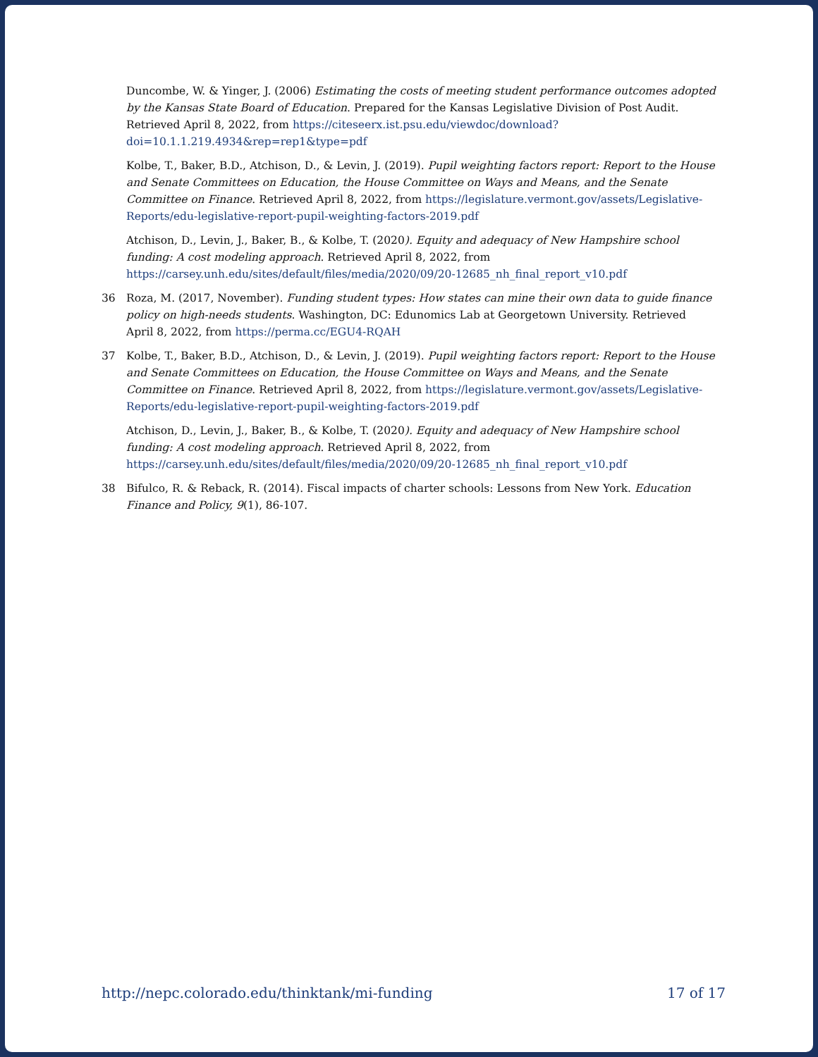Duncombe, W. & Yinger, J. (2006) Estimating the costs of meeting student performance outcomes adopted by the Kansas State Board of Education. Prepared for the Kansas Legislative Division of Post Audit. Retrieved April 8, 2022, from https://citeseerx.ist.psu.edu/viewdoc/download?doi=10.1.1.219.4934&rep=rep1&type=pdf
Kolbe, T., Baker, B.D., Atchison, D., & Levin, J. (2019). Pupil weighting factors report: Report to the House and Senate Committees on Education, the House Committee on Ways and Means, and the Senate Committee on Finance. Retrieved April 8, 2022, from https://legislature.vermont.gov/assets/Legislative-Reports/edu-legislative-report-pupil-weighting-factors-2019.pdf
Atchison, D., Levin, J., Baker, B., & Kolbe, T. (2020). Equity and adequacy of New Hampshire school funding: A cost modeling approach. Retrieved April 8, 2022, from https://carsey.unh.edu/sites/default/files/media/2020/09/20-12685_nh_final_report_v10.pdf
36 Roza, M. (2017, November). Funding student types: How states can mine their own data to guide finance policy on high-needs students. Washington, DC: Edunomics Lab at Georgetown University. Retrieved April 8, 2022, from https://perma.cc/EGU4-RQAH
37 Kolbe, T., Baker, B.D., Atchison, D., & Levin, J. (2019). Pupil weighting factors report: Report to the House and Senate Committees on Education, the House Committee on Ways and Means, and the Senate Committee on Finance. Retrieved April 8, 2022, from https://legislature.vermont.gov/assets/Legislative-Reports/edu-legislative-report-pupil-weighting-factors-2019.pdf
Atchison, D., Levin, J., Baker, B., & Kolbe, T. (2020). Equity and adequacy of New Hampshire school funding: A cost modeling approach. Retrieved April 8, 2022, from https://carsey.unh.edu/sites/default/files/media/2020/09/20-12685_nh_final_report_v10.pdf
38 Bifulco, R. & Reback, R. (2014). Fiscal impacts of charter schools: Lessons from New York. Education Finance and Policy, 9(1), 86-107.
http://nepc.colorado.edu/thinktank/mi-funding 17 of 17